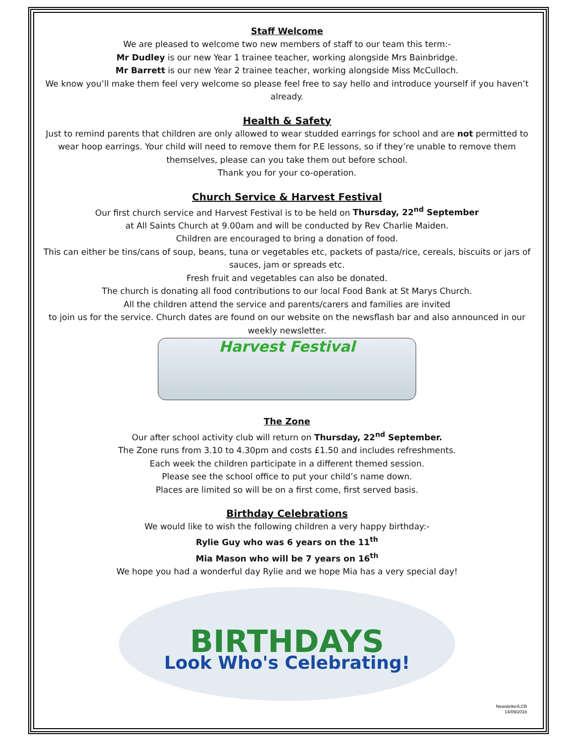Staff Welcome
We are pleased to welcome two new members of staff to our team this term:-
Mr Dudley is our new Year 1 trainee teacher, working alongside Mrs Bainbridge.
Mr Barrett is our new Year 2 trainee teacher, working alongside Miss McCulloch.
We know you’ll make them feel very welcome so please feel free to say hello and introduce yourself if you haven’t already.
Health & Safety
Just to remind parents that children are only allowed to wear studded earrings for school and are not permitted to wear hoop earrings. Your child will need to remove them for P.E lessons, so if they’re unable to remove them themselves, please can you take them out before school.
Thank you for your co-operation.
Church Service & Harvest Festival
Our first church service and Harvest Festival is to be held on Thursday, 22<sup>nd</sup> September
at All Saints Church at 9.00am and will be conducted by Rev Charlie Maiden.
Children are encouraged to bring a donation of food.
This can either be tins/cans of soup, beans, tuna or vegetables etc, packets of pasta/rice, cereals, biscuits or jars of sauces, jam or spreads etc.
Fresh fruit and vegetables can also be donated.
The church is donating all food contributions to our local Food Bank at St Marys Church.
All the children attend the service and parents/carers and families are invited
to join us for the service. Church dates are found on our website on the newsflash bar and also announced in our weekly newsletter.
Harvest Festival
The Zone
Our after school activity club will return on Thursday, 22<sup>nd</sup> September.
The Zone runs from 3.10 to 4.30pm and costs £1.50 and includes refreshments.
Each week the children participate in a different themed session.
Please see the school office to put your child’s name down.
Places are limited so will be on a first come, first served basis.
Birthday Celebrations
We would like to wish the following children a very happy birthday:-
Rylie Guy who was 6 years on the 11<sup>th</sup>
Mia Mason who will be 7 years on 16<sup>th</sup>
We hope you had a wonderful day Rylie and we hope Mia has a very special day!
BIRTHDAYS
Look Who's Celebrating!
Newsletter/LCB
14/09/2016